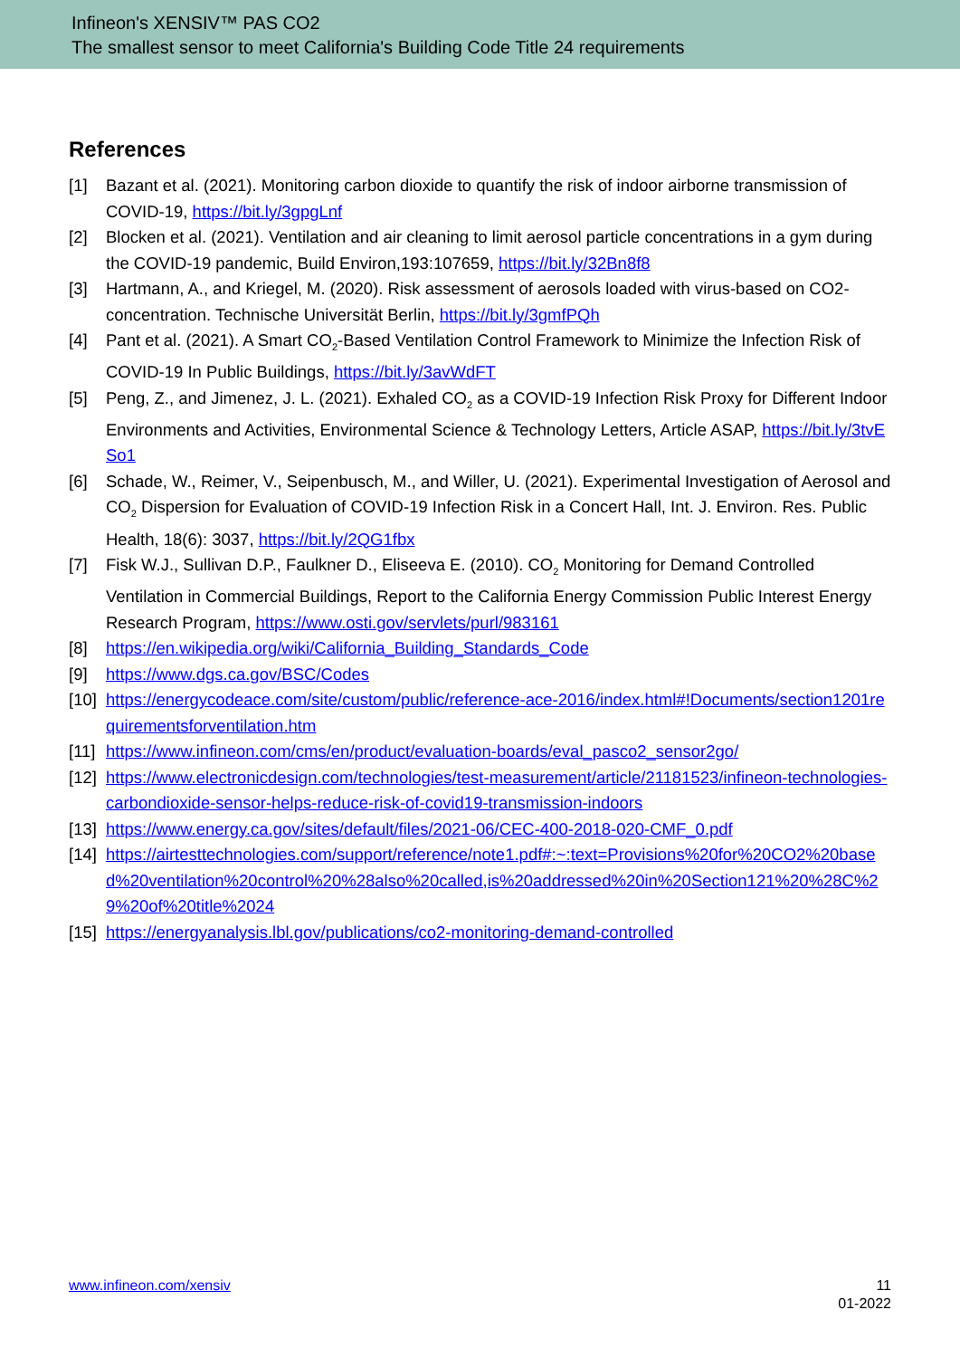Infineon's XENSIV™ PAS CO2
The smallest sensor to meet California's Building Code Title 24 requirements
References
[1] Bazant et al. (2021). Monitoring carbon dioxide to quantify the risk of indoor airborne transmission of COVID-19, https://bit.ly/3gpgLnf
[2] Blocken et al. (2021). Ventilation and air cleaning to limit aerosol particle concentrations in a gym during the COVID-19 pandemic, Build Environ,193:107659, https://bit.ly/32Bn8f8
[3] Hartmann, A., and Kriegel, M. (2020). Risk assessment of aerosols loaded with virus-based on CO2-concentration. Technische Universität Berlin, https://bit.ly/3gmfPQh
[4] Pant et al. (2021). A Smart CO<sub>2</sub>-Based Ventilation Control Framework to Minimize the Infection Risk of COVID-19 In Public Buildings, https://bit.ly/3avWdFT
[5] Peng, Z., and Jimenez, J. L. (2021). Exhaled CO<sub>2</sub> as a COVID-19 Infection Risk Proxy for Different Indoor Environments and Activities, Environmental Science & Technology Letters, Article ASAP, https://bit.ly/3tvESo1
[6] Schade, W., Reimer, V., Seipenbusch, M., and Willer, U. (2021). Experimental Investigation of Aerosol and CO<sub>2</sub> Dispersion for Evaluation of COVID-19 Infection Risk in a Concert Hall, Int. J. Environ. Res. Public Health, 18(6): 3037, https://bit.ly/2QG1fbx
[7] Fisk W.J., Sullivan D.P., Faulkner D., Eliseeva E. (2010). CO<sub>2</sub> Monitoring for Demand Controlled Ventilation in Commercial Buildings, Report to the California Energy Commission Public Interest Energy Research Program, https://www.osti.gov/servlets/purl/983161
[8] https://en.wikipedia.org/wiki/California_Building_Standards_Code
[9] https://www.dgs.ca.gov/BSC/Codes
[10] https://energycodeace.com/site/custom/public/reference-ace-2016/index.html#!Documents/section1201requirementsforventilation.htm
[11] https://www.infineon.com/cms/en/product/evaluation-boards/eval_pasco2_sensor2go/
[12] https://www.electronicdesign.com/technologies/test-measurement/article/21181523/infineon-technologies-carbondioxide-sensor-helps-reduce-risk-of-covid19-transmission-indoors
[13] https://www.energy.ca.gov/sites/default/files/2021-06/CEC-400-2018-020-CMF_0.pdf
[14] https://airtesttechnologies.com/support/reference/note1.pdf#:~:text=Provisions%20for%20CO2%20based%20ventilation%20control%20%28also%20called,is%20addressed%20in%20Section121%20%28C%29%20of%20title%2024
[15] https://energyanalysis.lbl.gov/publications/co2-monitoring-demand-controlled
www.infineon.com/xensiv 11
01-2022